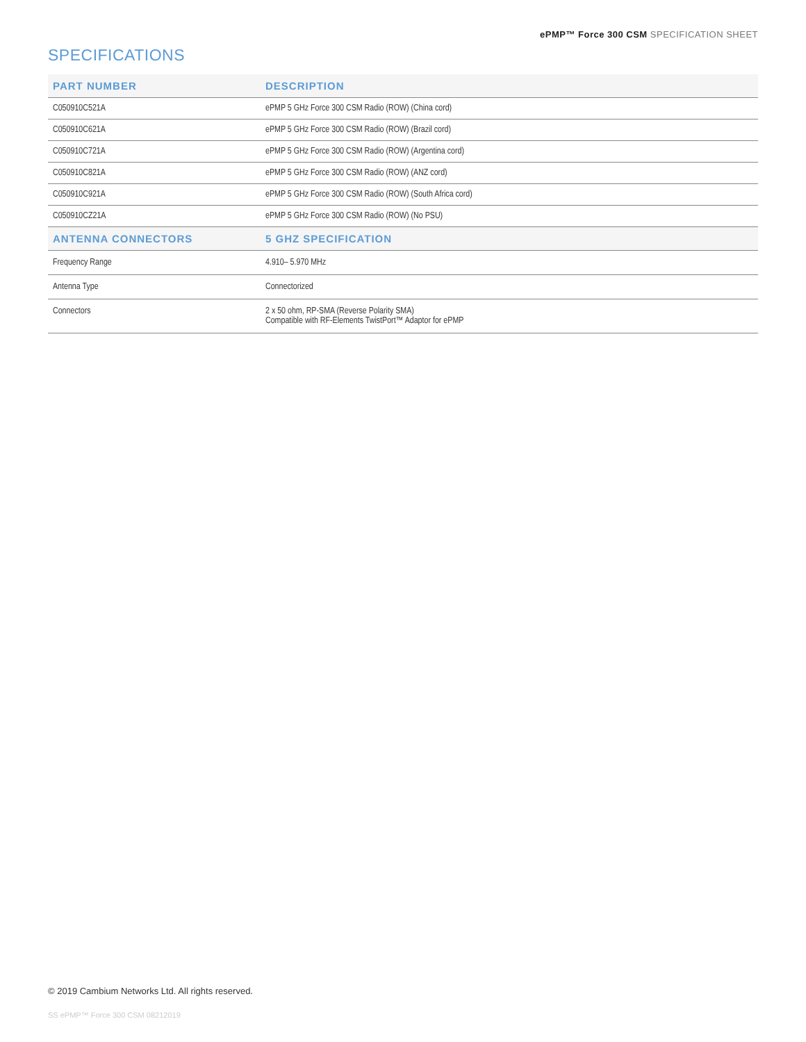ePMP™ Force 300 CSM SPECIFICATION SHEET
SPECIFICATIONS
| PART NUMBER | DESCRIPTION |
| --- | --- |
| C050910C521A | ePMP 5 GHz Force 300 CSM Radio (ROW) (China cord) |
| C050910C621A | ePMP 5 GHz Force 300 CSM Radio (ROW) (Brazil cord) |
| C050910C721A | ePMP 5 GHz Force 300 CSM Radio (ROW) (Argentina cord) |
| C050910C821A | ePMP 5 GHz Force 300 CSM Radio (ROW) (ANZ cord) |
| C050910C921A | ePMP 5 GHz Force 300 CSM Radio (ROW) (South Africa cord) |
| C050910CZ21A | ePMP 5 GHz Force 300 CSM Radio (ROW) (No PSU) |
| ANTENNA CONNECTORS | 5 GHZ SPECIFICATION |
| Frequency Range | 4.910– 5.970 MHz |
| Antenna Type | Connectorized |
| Connectors | 2 x 50 ohm, RP-SMA (Reverse Polarity SMA) Compatible with RF-Elements TwistPort™ Adaptor for ePMP |
© 2019 Cambium Networks Ltd. All rights reserved.
SS ePMP™ Force 300 CSM 08212019